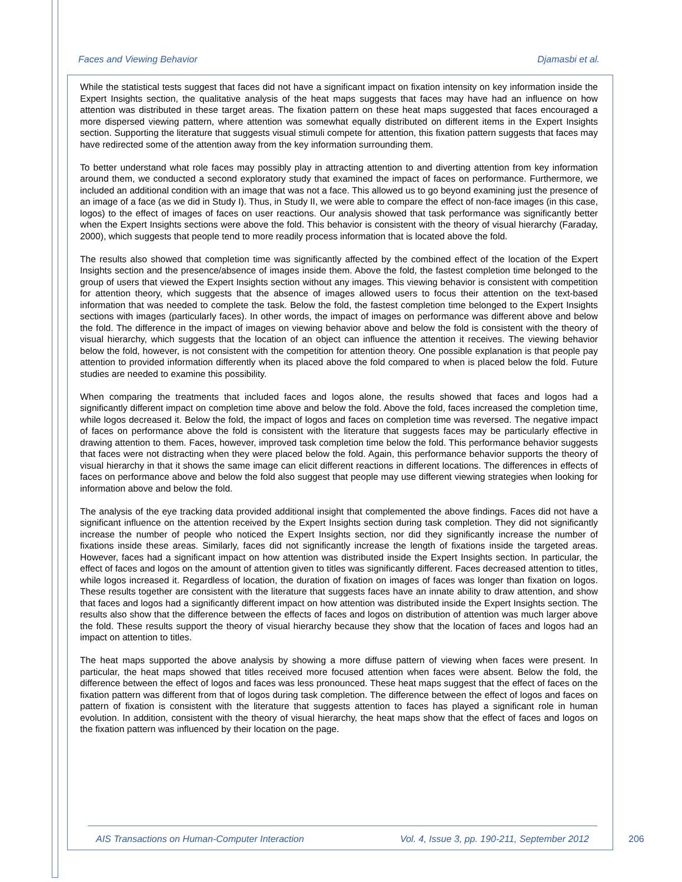Faces and Viewing Behavior Djamasbi et al.
While the statistical tests suggest that faces did not have a significant impact on fixation intensity on key information inside the Expert Insights section, the qualitative analysis of the heat maps suggests that faces may have had an influence on how attention was distributed in these target areas. The fixation pattern on these heat maps suggested that faces encouraged a more dispersed viewing pattern, where attention was somewhat equally distributed on different items in the Expert Insights section. Supporting the literature that suggests visual stimuli compete for attention, this fixation pattern suggests that faces may have redirected some of the attention away from the key information surrounding them.
To better understand what role faces may possibly play in attracting attention to and diverting attention from key information around them, we conducted a second exploratory study that examined the impact of faces on performance. Furthermore, we included an additional condition with an image that was not a face. This allowed us to go beyond examining just the presence of an image of a face (as we did in Study I). Thus, in Study II, we were able to compare the effect of non-face images (in this case, logos) to the effect of images of faces on user reactions. Our analysis showed that task performance was significantly better when the Expert Insights sections were above the fold. This behavior is consistent with the theory of visual hierarchy (Faraday, 2000), which suggests that people tend to more readily process information that is located above the fold.
The results also showed that completion time was significantly affected by the combined effect of the location of the Expert Insights section and the presence/absence of images inside them. Above the fold, the fastest completion time belonged to the group of users that viewed the Expert Insights section without any images. This viewing behavior is consistent with competition for attention theory, which suggests that the absence of images allowed users to focus their attention on the text-based information that was needed to complete the task. Below the fold, the fastest completion time belonged to the Expert Insights sections with images (particularly faces). In other words, the impact of images on performance was different above and below the fold. The difference in the impact of images on viewing behavior above and below the fold is consistent with the theory of visual hierarchy, which suggests that the location of an object can influence the attention it receives. The viewing behavior below the fold, however, is not consistent with the competition for attention theory. One possible explanation is that people pay attention to provided information differently when its placed above the fold compared to when is placed below the fold. Future studies are needed to examine this possibility.
When comparing the treatments that included faces and logos alone, the results showed that faces and logos had a significantly different impact on completion time above and below the fold. Above the fold, faces increased the completion time, while logos decreased it. Below the fold, the impact of logos and faces on completion time was reversed. The negative impact of faces on performance above the fold is consistent with the literature that suggests faces may be particularly effective in drawing attention to them. Faces, however, improved task completion time below the fold. This performance behavior suggests that faces were not distracting when they were placed below the fold. Again, this performance behavior supports the theory of visual hierarchy in that it shows the same image can elicit different reactions in different locations. The differences in effects of faces on performance above and below the fold also suggest that people may use different viewing strategies when looking for information above and below the fold.
The analysis of the eye tracking data provided additional insight that complemented the above findings. Faces did not have a significant influence on the attention received by the Expert Insights section during task completion. They did not significantly increase the number of people who noticed the Expert Insights section, nor did they significantly increase the number of fixations inside these areas. Similarly, faces did not significantly increase the length of fixations inside the targeted areas. However, faces had a significant impact on how attention was distributed inside the Expert Insights section. In particular, the effect of faces and logos on the amount of attention given to titles was significantly different. Faces decreased attention to titles, while logos increased it. Regardless of location, the duration of fixation on images of faces was longer than fixation on logos. These results together are consistent with the literature that suggests faces have an innate ability to draw attention, and show that faces and logos had a significantly different impact on how attention was distributed inside the Expert Insights section. The results also show that the difference between the effects of faces and logos on distribution of attention was much larger above the fold. These results support the theory of visual hierarchy because they show that the location of faces and logos had an impact on attention to titles.
The heat maps supported the above analysis by showing a more diffuse pattern of viewing when faces were present. In particular, the heat maps showed that titles received more focused attention when faces were absent. Below the fold, the difference between the effect of logos and faces was less pronounced. These heat maps suggest that the effect of faces on the fixation pattern was different from that of logos during task completion. The difference between the effect of logos and faces on pattern of fixation is consistent with the literature that suggests attention to faces has played a significant role in human evolution. In addition, consistent with the theory of visual hierarchy, the heat maps show that the effect of faces and logos on the fixation pattern was influenced by their location on the page.
AIS Transactions on Human-Computer Interaction Vol. 4, Issue 3, pp. 190-211, September 2012
206